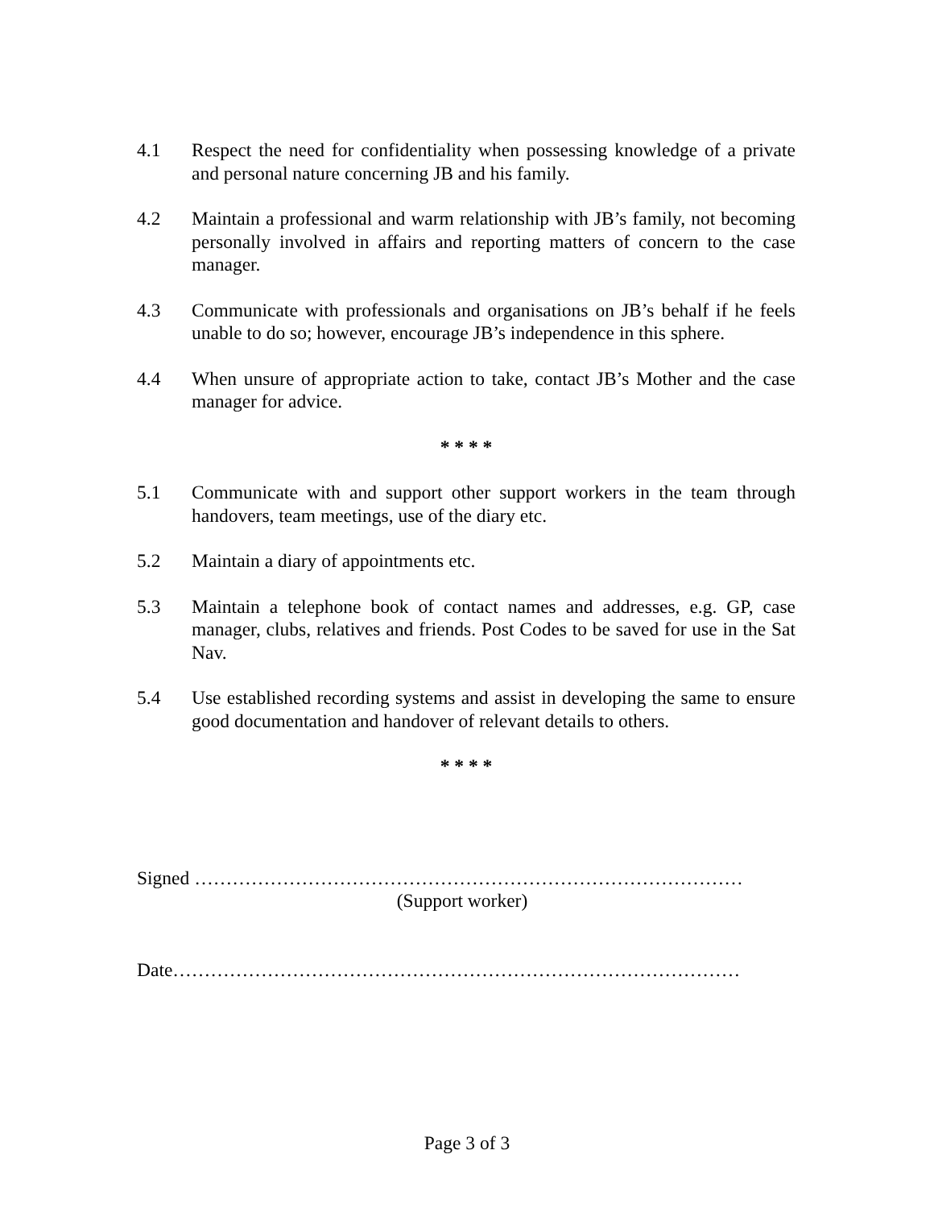4.1 Respect the need for confidentiality when possessing knowledge of a private and personal nature concerning JB and his family.
4.2 Maintain a professional and warm relationship with JB’s family, not becoming personally involved in affairs and reporting matters of concern to the case manager.
4.3 Communicate with professionals and organisations on JB’s behalf if he feels unable to do so; however, encourage JB’s independence in this sphere.
4.4 When unsure of appropriate action to take, contact JB’s Mother and the case manager for advice.
* * * *
5.1 Communicate with and support other support workers in the team through handovers, team meetings, use of the diary etc.
5.2 Maintain a diary of appointments etc.
5.3 Maintain a telephone book of contact names and addresses, e.g. GP, case manager, clubs, relatives and friends. Post Codes to be saved for use in the Sat Nav.
5.4 Use established recording systems and assist in developing the same to ensure good documentation and handover of relevant details to others.
* * * *
Signed ……………………………………………………………………………
(Support worker)
Date………………………………………………………………………………
Page 3 of 3